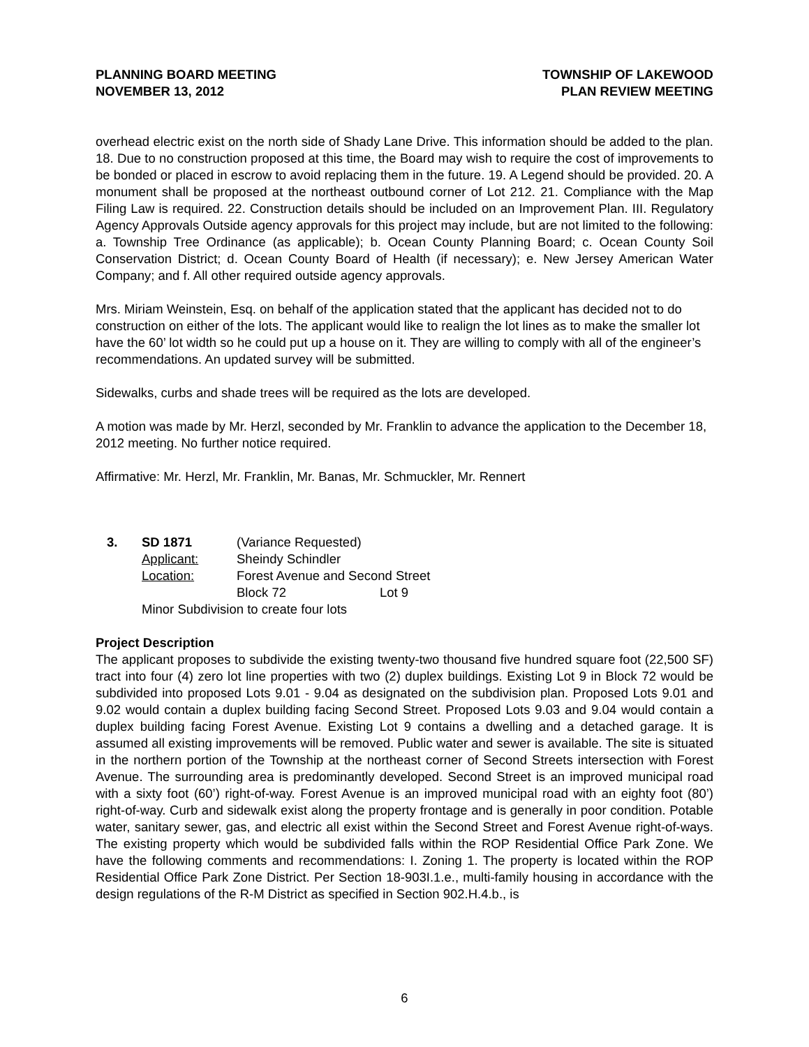PLANNING BOARD MEETING
NOVEMBER 13, 2012
TOWNSHIP OF LAKEWOOD
PLAN REVIEW MEETING
overhead electric exist on the north side of Shady Lane Drive. This information should be added to the plan. 18. Due to no construction proposed at this time, the Board may wish to require the cost of improvements to be bonded or placed in escrow to avoid replacing them in the future. 19. A Legend should be provided. 20. A monument shall be proposed at the northeast outbound corner of Lot 212. 21. Compliance with the Map Filing Law is required. 22. Construction details should be included on an Improvement Plan. III. Regulatory Agency Approvals Outside agency approvals for this project may include, but are not limited to the following: a. Township Tree Ordinance (as applicable); b. Ocean County Planning Board; c. Ocean County Soil Conservation District; d. Ocean County Board of Health (if necessary); e. New Jersey American Water Company; and f. All other required outside agency approvals.
Mrs. Miriam Weinstein, Esq. on behalf of the application stated that the applicant has decided not to do construction on either of the lots. The applicant would like to realign the lot lines as to make the smaller lot have the 60’ lot width so he could put up a house on it. They are willing to comply with all of the engineer’s recommendations. An updated survey will be submitted.
Sidewalks, curbs and shade trees will be required as the lots are developed.
A motion was made by Mr. Herzl, seconded by Mr. Franklin to advance the application to the December 18, 2012 meeting. No further notice required.
Affirmative: Mr. Herzl, Mr. Franklin, Mr. Banas, Mr. Schmuckler, Mr. Rennert
3.
SD 1871
(Variance Requested)
Applicant:
Sheindy Schindler
Location:
Forest Avenue and Second Street
Block 72
Lot 9
Minor Subdivision to create four lots
Project Description
The applicant proposes to subdivide the existing twenty-two thousand five hundred square foot (22,500 SF) tract into four (4) zero lot line properties with two (2) duplex buildings. Existing Lot 9 in Block 72 would be subdivided into proposed Lots 9.01 - 9.04 as designated on the subdivision plan. Proposed Lots 9.01 and 9.02 would contain a duplex building facing Second Street. Proposed Lots 9.03 and 9.04 would contain a duplex building facing Forest Avenue. Existing Lot 9 contains a dwelling and a detached garage. It is assumed all existing improvements will be removed. Public water and sewer is available. The site is situated in the northern portion of the Township at the northeast corner of Second Streets intersection with Forest Avenue. The surrounding area is predominantly developed. Second Street is an improved municipal road with a sixty foot (60’) right-of-way. Forest Avenue is an improved municipal road with an eighty foot (80’) right-of-way. Curb and sidewalk exist along the property frontage and is generally in poor condition. Potable water, sanitary sewer, gas, and electric all exist within the Second Street and Forest Avenue right-of-ways. The existing property which would be subdivided falls within the ROP Residential Office Park Zone. We have the following comments and recommendations: I. Zoning 1. The property is located within the ROP Residential Office Park Zone District. Per Section 18-903I.1.e., multi-family housing in accordance with the design regulations of the R-M District as specified in Section 902.H.4.b., is
6